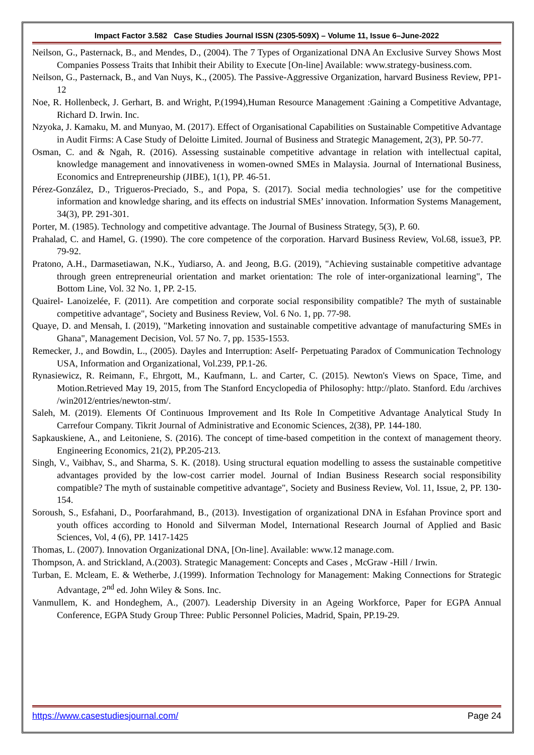Impact Factor 3.582 Case Studies Journal ISSN (2305-509X) – Volume 11, Issue 6–June-2022
Neilson, G., Pasternack, B., and Mendes, D., (2004). The 7 Types of Organizational DNA An Exclusive Survey Shows Most Companies Possess Traits that Inhibit their Ability to Execute [On-line] Available: www.strategy-business.com.
Neilson, G., Pasternack, B., and Van Nuys, K., (2005). The Passive-Aggressive Organization, harvard Business Review, PP1-12
Noe, R. Hollenbeck, J. Gerhart, B. and Wright, P.(1994),Human Resource Management :Gaining a Competitive Advantage, Richard D. Irwin. Inc.
Nzyoka, J. Kamaku, M. and Munyao, M. (2017). Effect of Organisational Capabilities on Sustainable Competitive Advantage in Audit Firms: A Case Study of Deloitte Limited. Journal of Business and Strategic Management, 2(3), PP. 50-77.
Osman, C. and & Ngah, R. (2016). Assessing sustainable competitive advantage in relation with intellectual capital, knowledge management and innovativeness in women-owned SMEs in Malaysia. Journal of International Business, Economics and Entrepreneurship (JIBE), 1(1), PP. 46-51.
Pérez-González, D., Trigueros-Preciado, S., and Popa, S. (2017). Social media technologies’ use for the competitive information and knowledge sharing, and its effects on industrial SMEs’ innovation. Information Systems Management, 34(3), PP. 291-301.
Porter, M. (1985). Technology and competitive advantage. The Journal of Business Strategy, 5(3), P. 60.
Prahalad, C. and Hamel, G. (1990). The core competence of the corporation. Harvard Business Review, Vol.68, issue3, PP. 79-92.
Pratono, A.H., Darmasetiawan, N.K., Yudiarso, A. and Jeong, B.G. (2019), "Achieving sustainable competitive advantage through green entrepreneurial orientation and market orientation: The role of inter-organizational learning", The Bottom Line, Vol. 32 No. 1, PP. 2-15.
Quairel- Lanoizelée, F. (2011). Are competition and corporate social responsibility compatible? The myth of sustainable competitive advantage", Society and Business Review, Vol. 6 No. 1, pp. 77-98.
Quaye, D. and Mensah, I. (2019), "Marketing innovation and sustainable competitive advantage of manufacturing SMEs in Ghana", Management Decision, Vol. 57 No. 7, pp. 1535-1553.
Remecker, J., and Bowdin, L., (2005). Dayles and Interruption: Aself- Perpetuating Paradox of Communication Technology USA, Information and Organizational, Vol.239, PP.1-26.
Rynasiewicz, R. Reimann, F., Ehrgott, M., Kaufmann, L. and Carter, C. (2015). Newton's Views on Space, Time, and Motion.Retrieved May 19, 2015, from The Stanford Encyclopedia of Philosophy: http://plato. Stanford. Edu /archives /win2012/entries/newton-stm/.
Saleh, M. (2019). Elements Of Continuous Improvement and Its Role In Competitive Advantage Analytical Study In Carrefour Company. Tikrit Journal of Administrative and Economic Sciences, 2(38), PP. 144-180.
Sapkauskiene, A., and Leitoniene, S. (2016). The concept of time-based competition in the context of management theory. Engineering Economics, 21(2), PP.205-213.
Singh, V., Vaibhav, S., and Sharma, S. K. (2018). Using structural equation modelling to assess the sustainable competitive advantages provided by the low-cost carrier model. Journal of Indian Business Research social responsibility compatible? The myth of sustainable competitive advantage", Society and Business Review, Vol. 11, Issue, 2, PP. 130-154.
Soroush, S., Esfahani, D., Poorfarahmand, B., (2013). Investigation of organizational DNA in Esfahan Province sport and youth offices according to Honold and Silverman Model, International Research Journal of Applied and Basic Sciences, Vol, 4 (6), PP. 1417-1425
Thomas, L. (2007). Innovation Organizational DNA, [On-line]. Available: www.12 manage.com.
Thompson, A. and Strickland, A.(2003). Strategic Management: Concepts and Cases , McGraw -Hill / Irwin.
Turban, E. Mcleam, E. & Wetherbe, J.(1999). Information Technology for Management: Making Connections for Strategic Advantage, 2<sup>nd</sup> ed. John Wiley & Sons. Inc.
Vanmullem, K. and Hondeghem, A., (2007). Leadership Diversity in an Ageing Workforce, Paper for EGPA Annual Conference, EGPA Study Group Three: Public Personnel Policies, Madrid, Spain, PP.19-29.
https://www.casestudiesjournal.com/ Page 24